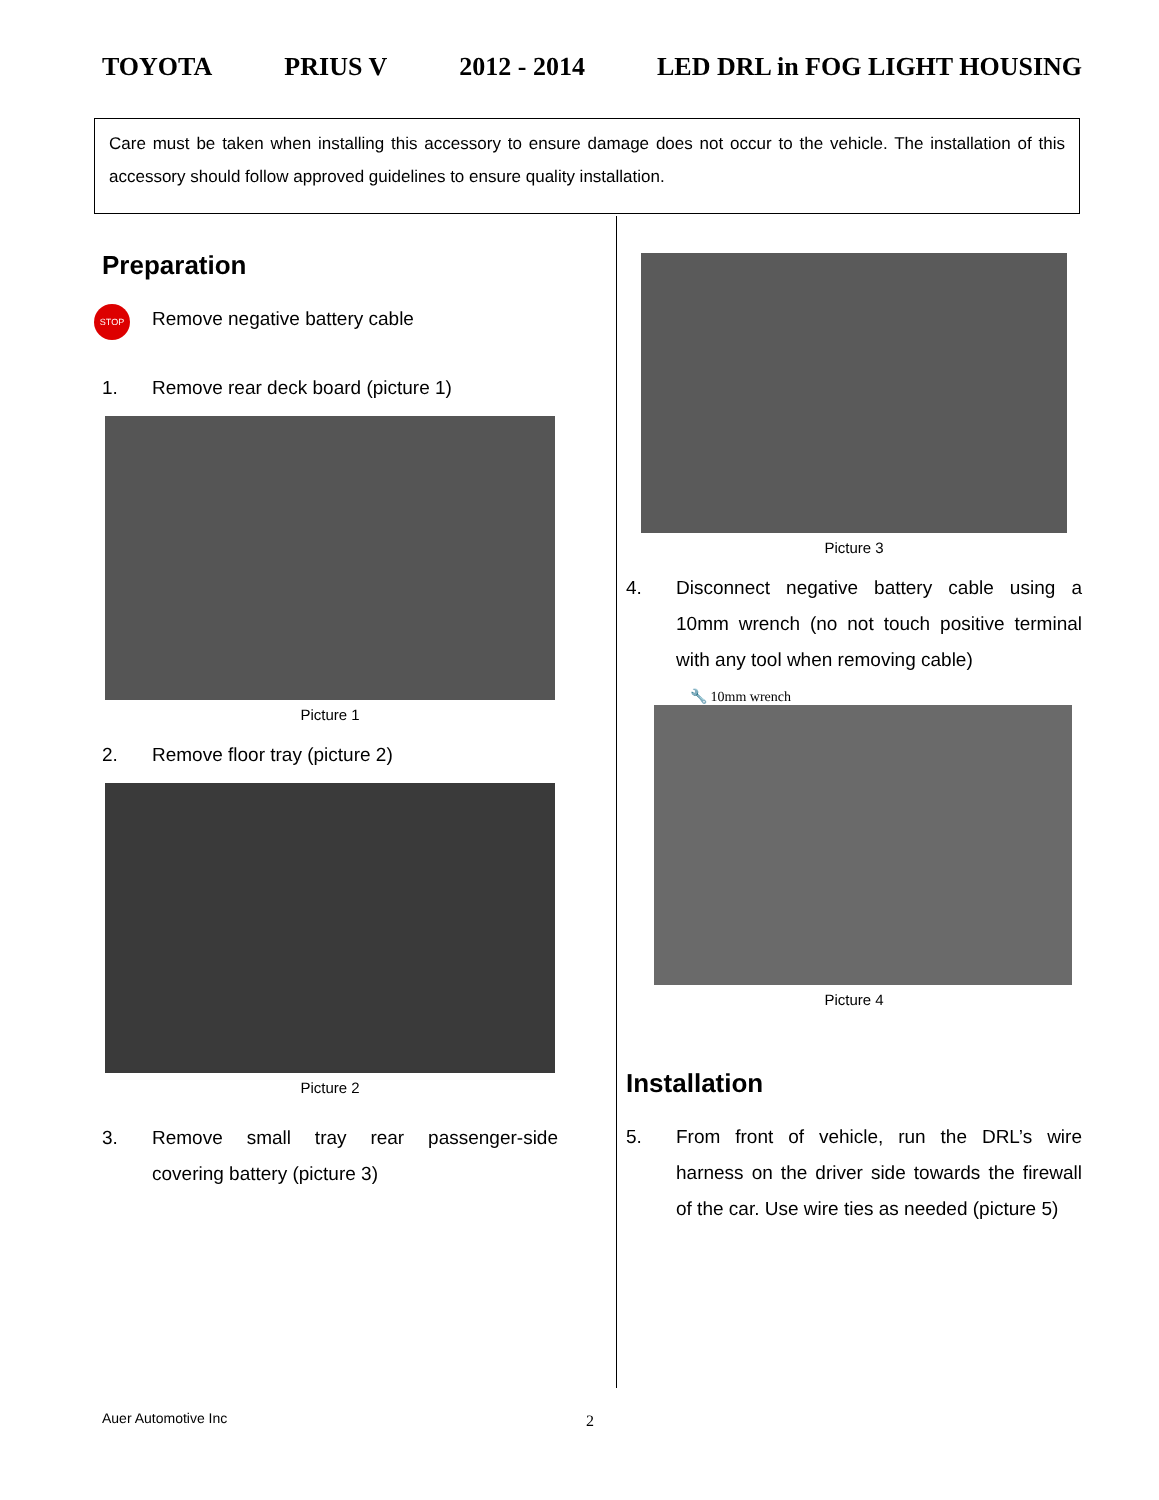TOYOTA PRIUS V 2012 - 2014 LED DRL in FOG LIGHT HOUSING
Care must be taken when installing this accessory to ensure damage does not occur to the vehicle. The installation of this accessory should follow approved guidelines to ensure quality installation.
Preparation
STOP Remove negative battery cable
1. Remove rear deck board (picture 1)
Picture 1
2. Remove floor tray (picture 2)
Picture 2
3. Remove small tray rear passenger-side covering battery (picture 3)
Picture 3
4. Disconnect negative battery cable using a 10mm wrench (no not touch positive terminal with any tool when removing cable)
🔧 10mm wrench
Picture 4
Installation
5. From front of vehicle, run the DRL’s wire harness on the driver side towards the firewall of the car. Use wire ties as needed (picture 5)
Auer Automotive Inc 2